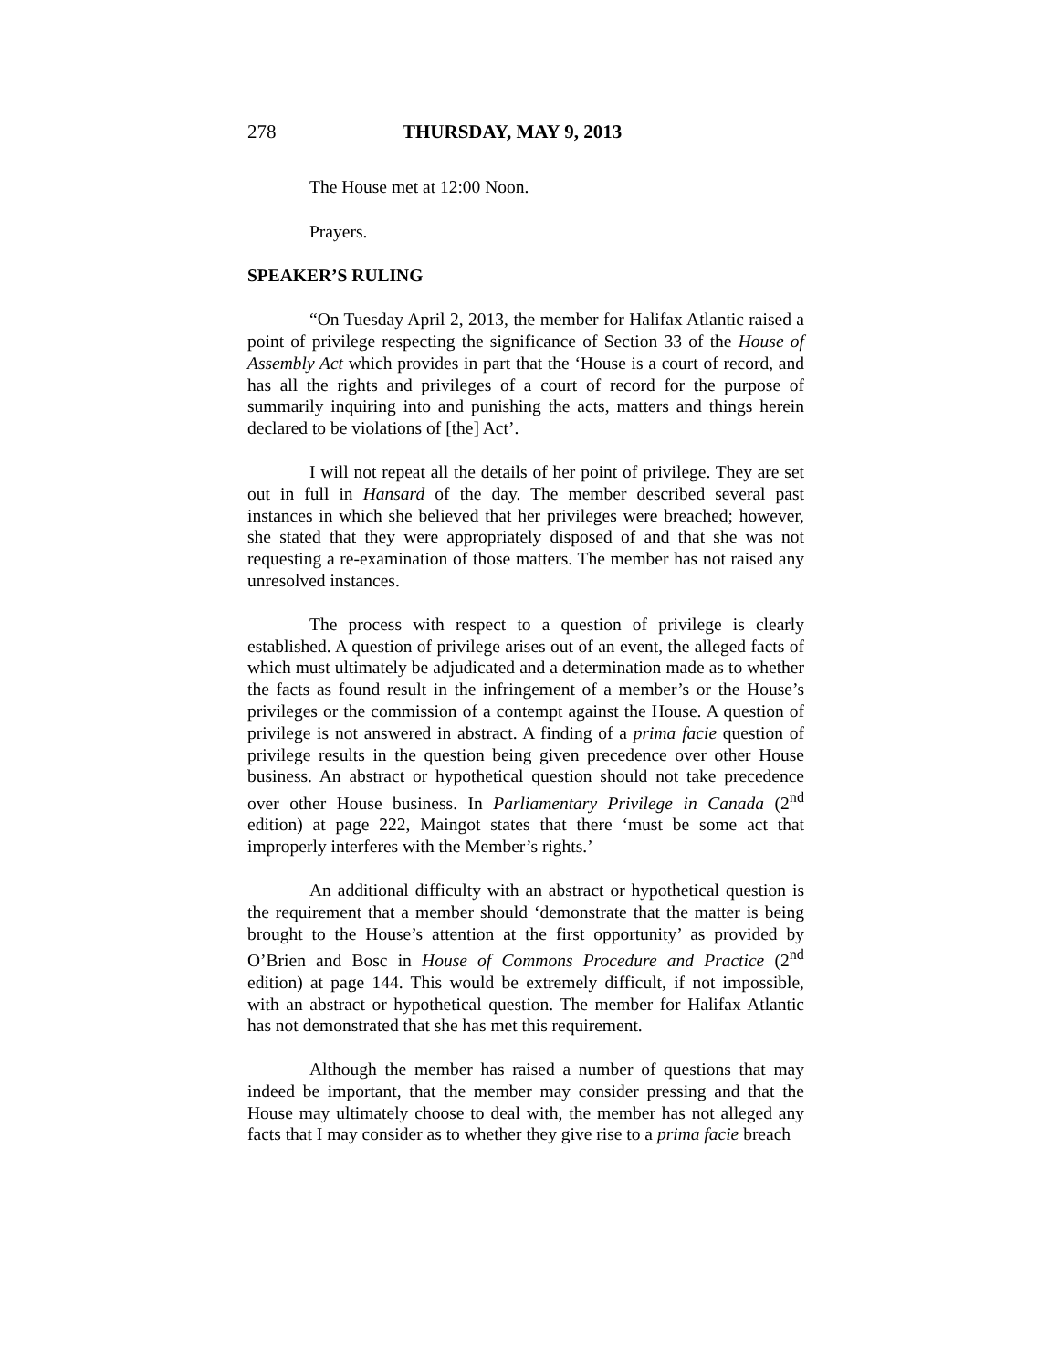278 THURSDAY, MAY 9, 2013
The House met at 12:00 Noon.
Prayers.
SPEAKER’S RULING
“On Tuesday April 2, 2013, the member for Halifax Atlantic raised a point of privilege respecting the significance of Section 33 of the House of Assembly Act which provides in part that the ‘House is a court of record, and has all the rights and privileges of a court of record for the purpose of summarily inquiring into and punishing the acts, matters and things herein declared to be violations of [the] Act’.
I will not repeat all the details of her point of privilege. They are set out in full in Hansard of the day. The member described several past instances in which she believed that her privileges were breached; however, she stated that they were appropriately disposed of and that she was not requesting a re-examination of those matters. The member has not raised any unresolved instances.
The process with respect to a question of privilege is clearly established. A question of privilege arises out of an event, the alleged facts of which must ultimately be adjudicated and a determination made as to whether the facts as found result in the infringement of a member’s or the House’s privileges or the commission of a contempt against the House. A question of privilege is not answered in abstract. A finding of a prima facie question of privilege results in the question being given precedence over other House business. An abstract or hypothetical question should not take precedence over other House business. In Parliamentary Privilege in Canada (2<sup>nd</sup> edition) at page 222, Maingot states that there ‘must be some act that improperly interferes with the Member’s rights.’
An additional difficulty with an abstract or hypothetical question is the requirement that a member should ‘demonstrate that the matter is being brought to the House’s attention at the first opportunity’ as provided by O’Brien and Bosc in House of Commons Procedure and Practice (2<sup>nd</sup> edition) at page 144. This would be extremely difficult, if not impossible, with an abstract or hypothetical question. The member for Halifax Atlantic has not demonstrated that she has met this requirement.
Although the member has raised a number of questions that may indeed be important, that the member may consider pressing and that the House may ultimately choose to deal with, the member has not alleged any facts that I may consider as to whether they give rise to a prima facie breach